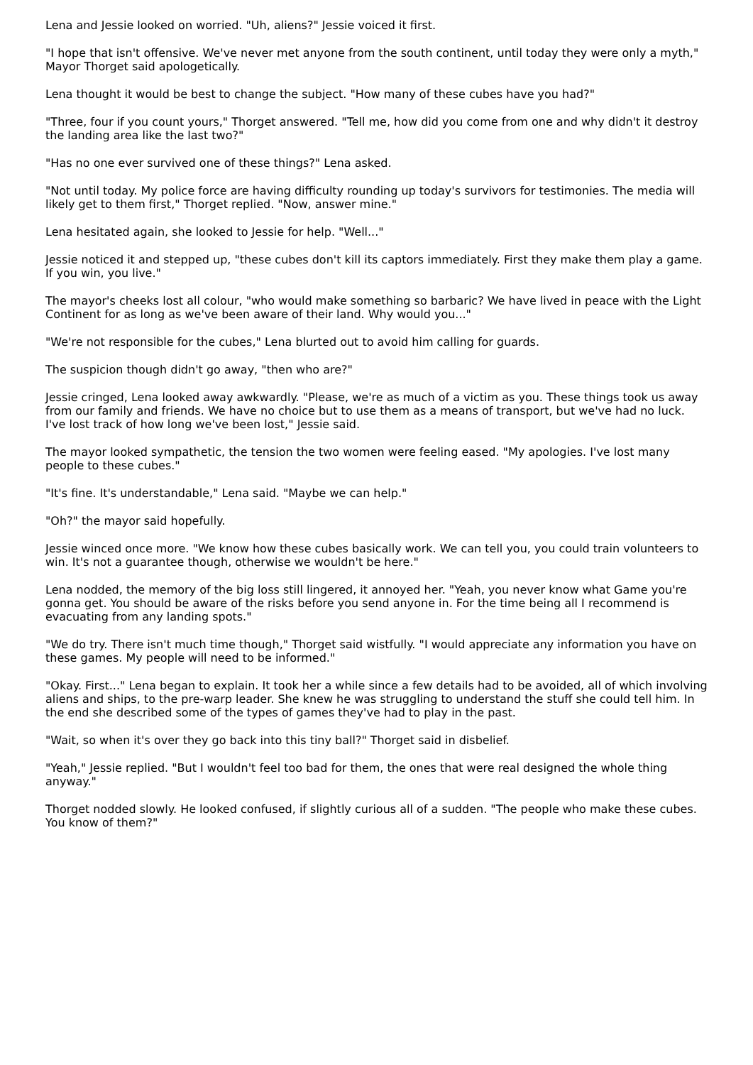Lena and Jessie looked on worried. "Uh, aliens?" Jessie voiced it first.
"I hope that isn't offensive. We've never met anyone from the south continent, until today they were only a myth," Mayor Thorget said apologetically.
Lena thought it would be best to change the subject. "How many of these cubes have you had?"
"Three, four if you count yours," Thorget answered. "Tell me, how did you come from one and why didn't it destroy the landing area like the last two?"
"Has no one ever survived one of these things?" Lena asked.
"Not until today. My police force are having difficulty rounding up today's survivors for testimonies. The media will likely get to them first," Thorget replied. "Now, answer mine."
Lena hesitated again, she looked to Jessie for help. "Well..."
Jessie noticed it and stepped up, "these cubes don't kill its captors immediately. First they make them play a game. If you win, you live."
The mayor's cheeks lost all colour, "who would make something so barbaric? We have lived in peace with the Light Continent for as long as we've been aware of their land. Why would you..."
"We're not responsible for the cubes," Lena blurted out to avoid him calling for guards.
The suspicion though didn't go away, "then who are?"
Jessie cringed, Lena looked away awkwardly. "Please, we're as much of a victim as you. These things took us away from our family and friends. We have no choice but to use them as a means of transport, but we've had no luck. I've lost track of how long we've been lost," Jessie said.
The mayor looked sympathetic, the tension the two women were feeling eased. "My apologies. I've lost many people to these cubes."
"It's fine. It's understandable," Lena said. "Maybe we can help."
"Oh?" the mayor said hopefully.
Jessie winced once more. "We know how these cubes basically work. We can tell you, you could train volunteers to win. It's not a guarantee though, otherwise we wouldn't be here."
Lena nodded, the memory of the big loss still lingered, it annoyed her. "Yeah, you never know what Game you're gonna get. You should be aware of the risks before you send anyone in. For the time being all I recommend is evacuating from any landing spots."
"We do try. There isn't much time though," Thorget said wistfully. "I would appreciate any information you have on these games. My people will need to be informed."
"Okay. First..." Lena began to explain. It took her a while since a few details had to be avoided, all of which involving aliens and ships, to the pre-warp leader. She knew he was struggling to understand the stuff she could tell him. In the end she described some of the types of games they've had to play in the past.
"Wait, so when it's over they go back into this tiny ball?" Thorget said in disbelief.
"Yeah," Jessie replied. "But I wouldn't feel too bad for them, the ones that were real designed the whole thing anyway."
Thorget nodded slowly. He looked confused, if slightly curious all of a sudden. "The people who make these cubes. You know of them?"